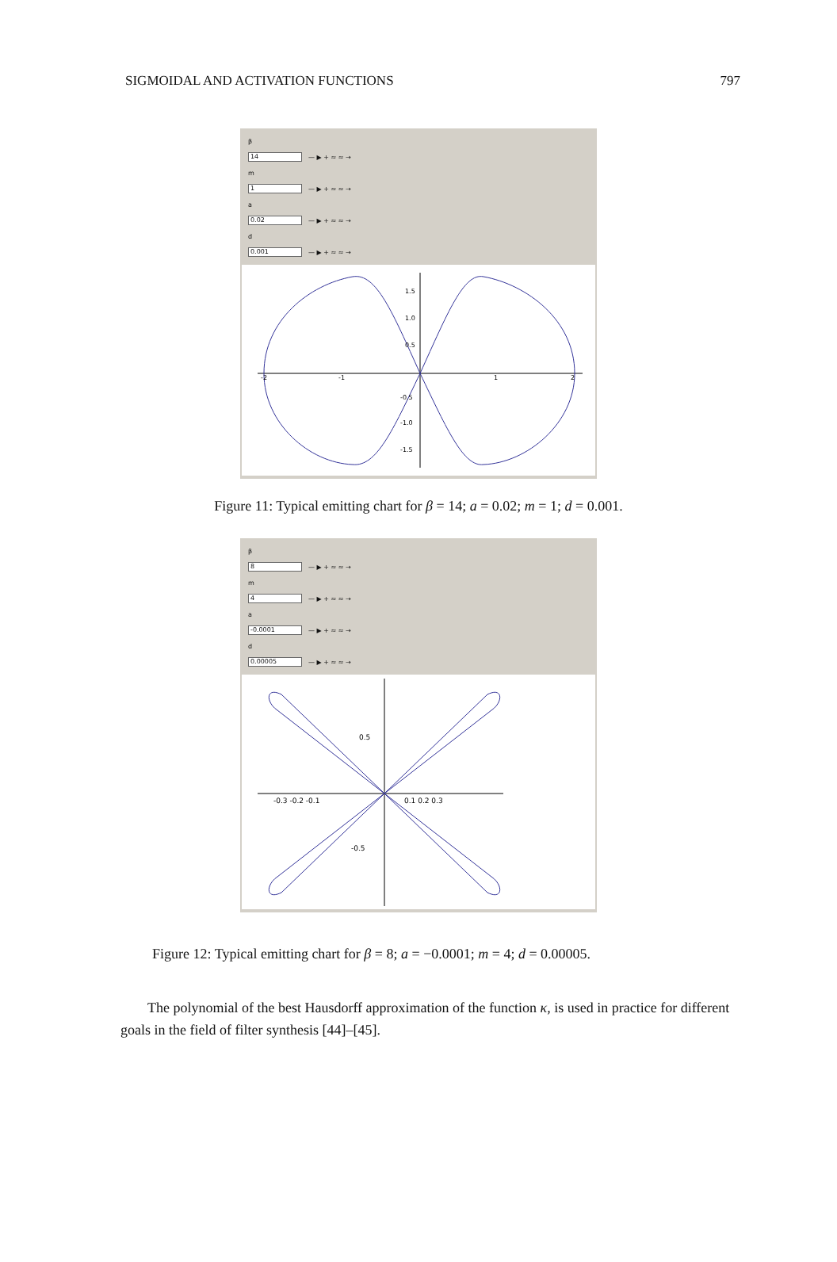SIGMOIDAL AND ACTIVATION FUNCTIONS 797
β
14 — ▶ + ≈ ≈ →
m
1 — ▶ + ≈ ≈ →
a
0.02 — ▶ + ≈ ≈ →
d
0.001 — ▶ + ≈ ≈ →
1.5
1.0
0.5
-2
-1
1
2
-0.5
-1.0
-1.5
Figure 11: Typical emitting chart for β = 14; a = 0.02; m = 1; d = 0.001.
β
8 — ▶ + ≈ ≈ →
m
4 — ▶ + ≈ ≈ →
a
-0.0001 — ▶ + ≈ ≈ →
d
0.00005 — ▶ + ≈ ≈ →
0.5
-0.3 -0.2 -0.1
0.1 0.2 0.3
-0.5
Figure 12: Typical emitting chart for β = 8; a = −0.0001; m = 4; d = 0.00005.
The polynomial of the best Hausdorff approximation of the function κ, is used in practice for different goals in the field of filter synthesis [44]–[45].